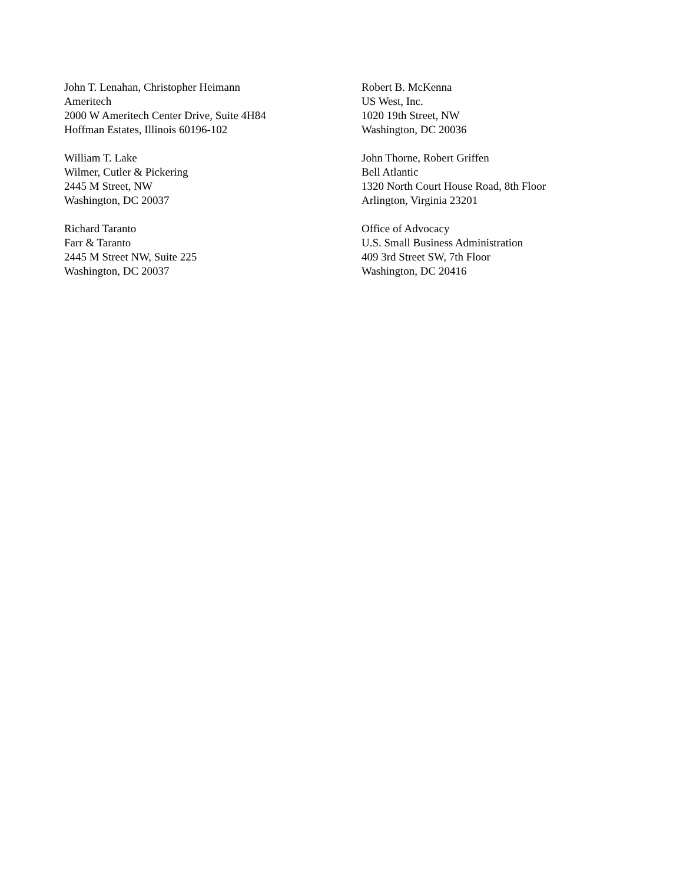John T. Lenahan, Christopher Heimann
Ameritech
2000 W Ameritech Center Drive, Suite 4H84
Hoffman Estates, Illinois 60196-102
Robert B. McKenna
US West, Inc.
1020 19th Street, NW
Washington, DC 20036
William T. Lake
Wilmer, Cutler & Pickering
2445 M Street, NW
Washington, DC 20037
John Thorne, Robert Griffen
Bell Atlantic
1320 North Court House Road, 8th Floor
Arlington, Virginia 23201
Richard Taranto
Farr & Taranto
2445 M Street NW, Suite 225
Washington, DC 20037
Office of Advocacy
U.S. Small Business Administration
409 3rd Street SW, 7th Floor
Washington, DC 20416